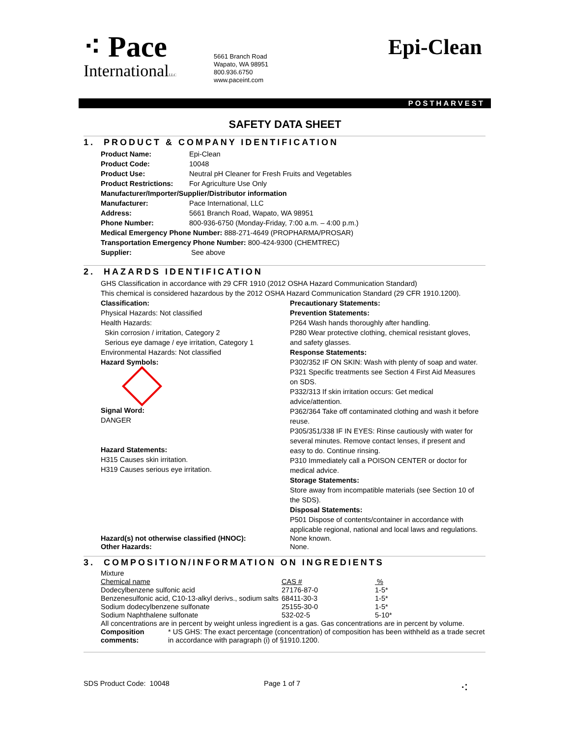⁖ Pace
InternationalLLC
5661 Branch Road
Wapato, WA 98951
800.936.6750
www.paceint.com
Epi-Clean
POSTHARVEST
SAFETY DATA SHEET
1. PRODUCT & COMPANY IDENTIFICATION
| Product Name: | Epi-Clean |
| Product Code: | 10048 |
| Product Use: | Neutral pH Cleaner for Fresh Fruits and Vegetables |
| Product Restrictions: | For Agriculture Use Only |
| Manufacturer/Importer/Supplier/Distributor information | |
| Manufacturer: | Pace International, LLC |
| Address: | 5661 Branch Road, Wapato, WA 98951 |
| Phone Number: | 800-936-6750 (Monday-Friday, 7:00 a.m. – 4:00 p.m.) |
| Medical Emergency Phone Number: 888-271-4649 (PROPHARMA/PROSAR) | |
| Transportation Emergency Phone Number: 800-424-9300 (CHEMTREC) | |
| Supplier: | See above |
2. HAZARDS IDENTIFICATION
GHS Classification in accordance with 29 CFR 1910 (2012 OSHA Hazard Communication Standard)
This chemical is considered hazardous by the 2012 OSHA Hazard Communication Standard (29 CFR 1910.1200).
Classification:
Physical Hazards: Not classified
Health Hazards:
Skin corrosion / irritation, Category 2
Serious eye damage / eye irritation, Category 1
Environmental Hazards: Not classified
Hazard Symbols:
Signal Word:
DANGER
Hazard Statements:
H315 Causes skin irritation.
H319 Causes serious eye irritation.
Precautionary Statements:
Prevention Statements:
P264 Wash hands thoroughly after handling.
P280 Wear protective clothing, chemical resistant gloves, and safety glasses.
Response Statements:
P302/352 IF ON SKIN: Wash with plenty of soap and water.
P321 Specific treatments see Section 4 First Aid Measures on SDS.
P332/313 If skin irritation occurs: Get medical advice/attention.
P362/364 Take off contaminated clothing and wash it before reuse.
P305/351/338 IF IN EYES: Rinse cautiously with water for several minutes. Remove contact lenses, if present and easy to do. Continue rinsing.
P310 Immediately call a POISON CENTER or doctor for medical advice.
Storage Statements:
Store away from incompatible materials (see Section 10 of the SDS).
Disposal Statements:
P501 Dispose of contents/container in accordance with applicable regional, national and local laws and regulations.
Hazard(s) not otherwise classified (HNOC):
Other Hazards:
None known.
None.
3. COMPOSITION/INFORMATION ON INGREDIENTS
Mixture
| Chemical name | CAS # | % |
| Dodecylbenzene sulfonic acid | 27176-87-0 | 1-5* |
| Benzenesulfonic acid, C10-13-alkyl derivs., sodium salts | 68411-30-3 | 1-5* |
| Sodium dodecylbenzene sulfonate | 25155-30-0 | 1-5* |
| Sodium Naphthalene sulfonate | 532-02-5 | 5-10* |
All concentrations are in percent by weight unless ingredient is a gas. Gas concentrations are in percent by volume.
| Composition comments: | * US GHS: The exact percentage (concentration) of composition has been withheld as a trade secret in accordance with paragraph (i) of §1910.1200. |
SDS Product Code: 10048 Page 1 of 7 ⁖